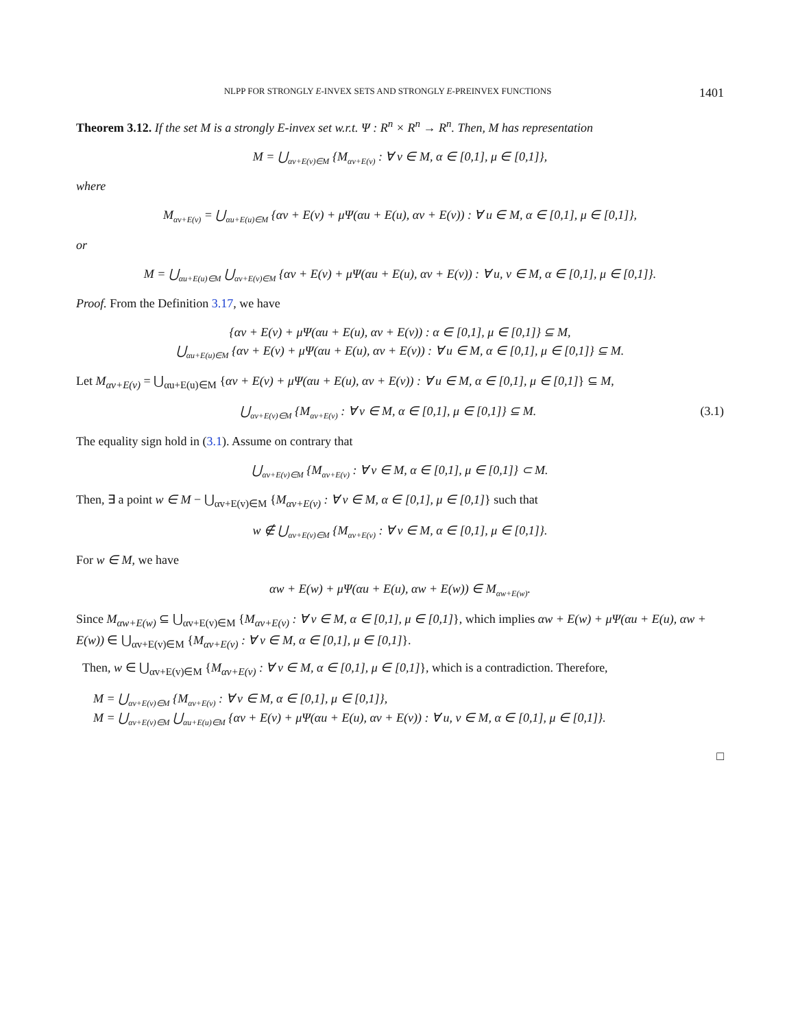NLPP FOR STRONGLY E-INVEX SETS AND STRONGLY E-PREINVEX FUNCTIONS 1401
Theorem 3.12. If the set M is a strongly E-invex set w.r.t. Ψ : R<sup>n</sup> × R<sup>n</sup> → R<sup>n</sup>. Then, M has representation
M = ⋃<sub>αv+E(v)∈M</sub> {M<sub>αv+E(v)</sub> : ∀ v ∈ M, α ∈ [0,1], μ ∈ [0,1]},
where
M<sub>αv+E(v)</sub> = ⋃<sub>αu+E(u)∈M</sub> {αv + E(v) + μΨ(αu + E(u), αv + E(v)) : ∀ u ∈ M, α ∈ [0,1], μ ∈ [0,1]},
or
M = ⋃<sub>αu+E(u)∈M</sub> ⋃<sub>αv+E(v)∈M</sub> {αv + E(v) + μΨ(αu + E(u), αv + E(v)) : ∀ u, v ∈ M, α ∈ [0,1], μ ∈ [0,1]}.
Proof. From the Definition 3.17, we have
{αv + E(v) + μΨ(αu + E(u), αv + E(v)) : α ∈ [0,1], μ ∈ [0,1]} ⊆ M,
⋃<sub>αu+E(u)∈M</sub> {αv + E(v) + μΨ(αu + E(u), αv + E(v)) : ∀ u ∈ M, α ∈ [0,1], μ ∈ [0,1]} ⊆ M.
Let M<sub>αv+E(v)</sub> = ⋃<sub>αu+E(u)∈M</sub> {αv + E(v) + μΨ(αu + E(u), αv + E(v)) : ∀ u ∈ M, α ∈ [0,1], μ ∈ [0,1]} ⊆ M,
⋃<sub>αv+E(v)∈M</sub> {M<sub>αv+E(v)</sub> : ∀ v ∈ M, α ∈ [0,1], μ ∈ [0,1]} ⊆ M. (3.1)
The equality sign hold in (3.1). Assume on contrary that
⋃<sub>αv+E(v)∈M</sub> {M<sub>αv+E(v)</sub> : ∀ v ∈ M, α ∈ [0,1], μ ∈ [0,1]} ⊂ M.
Then, ∃ a point w ∈ M − ⋃<sub>αv+E(v)∈M</sub> {M<sub>αv+E(v)</sub> : ∀ v ∈ M, α ∈ [0,1], μ ∈ [0,1]} such that
w ∉ ⋃<sub>αv+E(v)∈M</sub> {M<sub>αv+E(v)</sub> : ∀ v ∈ M, α ∈ [0,1], μ ∈ [0,1]}.
For w ∈ M, we have
αw + E(w) + μΨ(αu + E(u), αw + E(w)) ∈ M<sub>αw+E(w)</sub>.
Since M<sub>αw+E(w)</sub> ⊆ ⋃<sub>αv+E(v)∈M</sub> {M<sub>αv+E(v)</sub> : ∀ v ∈ M, α ∈ [0,1], μ ∈ [0,1]}, which implies αw + E(w) + μΨ(αu + E(u), αw + E(w)) ∈ ⋃<sub>αv+E(v)∈M</sub> {M<sub>αv+E(v)</sub> : ∀ v ∈ M, α ∈ [0,1], μ ∈ [0,1]}.
Then, w ∈ ⋃<sub>αv+E(v)∈M</sub> {M<sub>αv+E(v)</sub> : ∀ v ∈ M, α ∈ [0,1], μ ∈ [0,1]}, which is a contradiction. Therefore,
M = ⋃<sub>αv+E(v)∈M</sub> {M<sub>αv+E(v)</sub> : ∀ v ∈ M, α ∈ [0,1], μ ∈ [0,1]},
M = ⋃<sub>αv+E(v)∈M</sub> ⋃<sub>αu+E(u)∈M</sub> {αv + E(v) + μΨ(αu + E(u), αv + E(v)) : ∀ u, v ∈ M, α ∈ [0,1], μ ∈ [0,1]}.
□